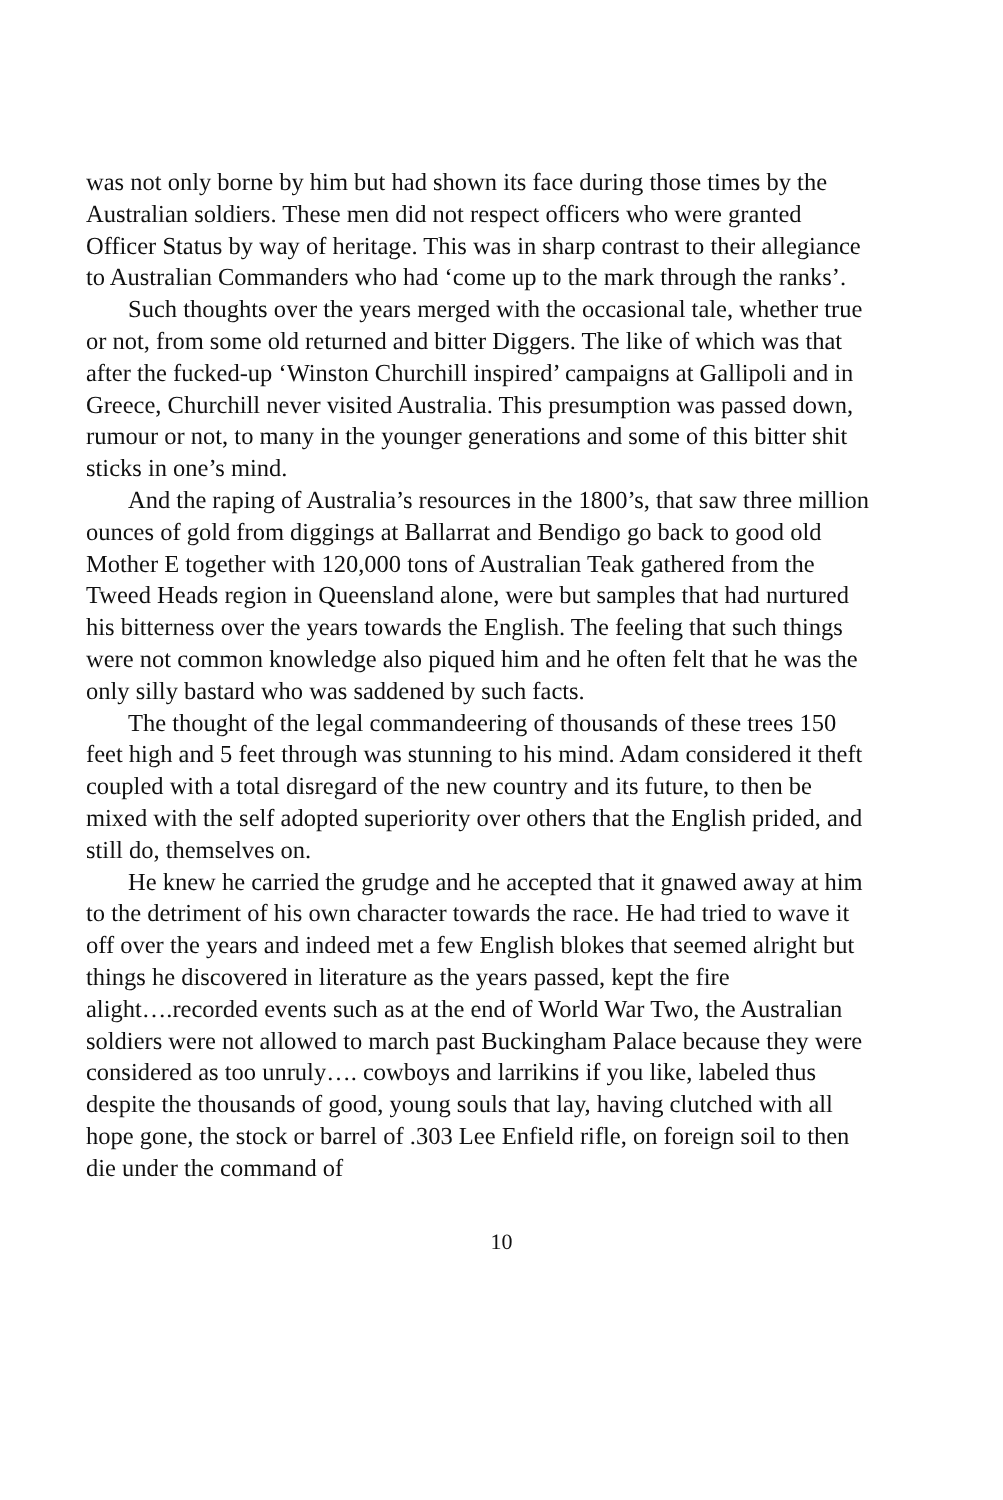was not only borne by him but had shown its face during those times by the Australian soldiers. These men did not respect officers who were granted Officer Status by way of heritage. This was in sharp contrast to their allegiance to Australian Commanders who had ‘come up to the mark through the ranks’.
Such thoughts over the years merged with the occasional tale, whether true or not, from some old returned and bitter Diggers. The like of which was that after the fucked-up ‘Winston Churchill inspired’ campaigns at Gallipoli and in Greece, Churchill never visited Australia. This presumption was passed down, rumour or not, to many in the younger generations and some of this bitter shit sticks in one’s mind.
And the raping of Australia’s resources in the 1800’s, that saw three million ounces of gold from diggings at Ballarrat and Bendigo go back to good old Mother E together with 120,000 tons of Australian Teak gathered from the Tweed Heads region in Queensland alone, were but samples that had nurtured his bitterness over the years towards the English. The feeling that such things were not common knowledge also piqued him and he often felt that he was the only silly bastard who was saddened by such facts.
The thought of the legal commandeering of thousands of these trees 150 feet high and 5 feet through was stunning to his mind. Adam considered it theft coupled with a total disregard of the new country and its future, to then be mixed with the self adopted superiority over others that the English prided, and still do, themselves on.
He knew he carried the grudge and he accepted that it gnawed away at him to the detriment of his own character towards the race. He had tried to wave it off over the years and indeed met a few English blokes that seemed alright but things he discovered in literature as the years passed, kept the fire alight….recorded events such as at the end of World War Two, the Australian soldiers were not allowed to march past Buckingham Palace because they were considered as too unruly…. cowboys and larrikins if you like, labeled thus despite the thousands of good, young souls that lay, having clutched with all hope gone, the stock or barrel of .303 Lee Enfield rifle, on foreign soil to then die under the command of
10